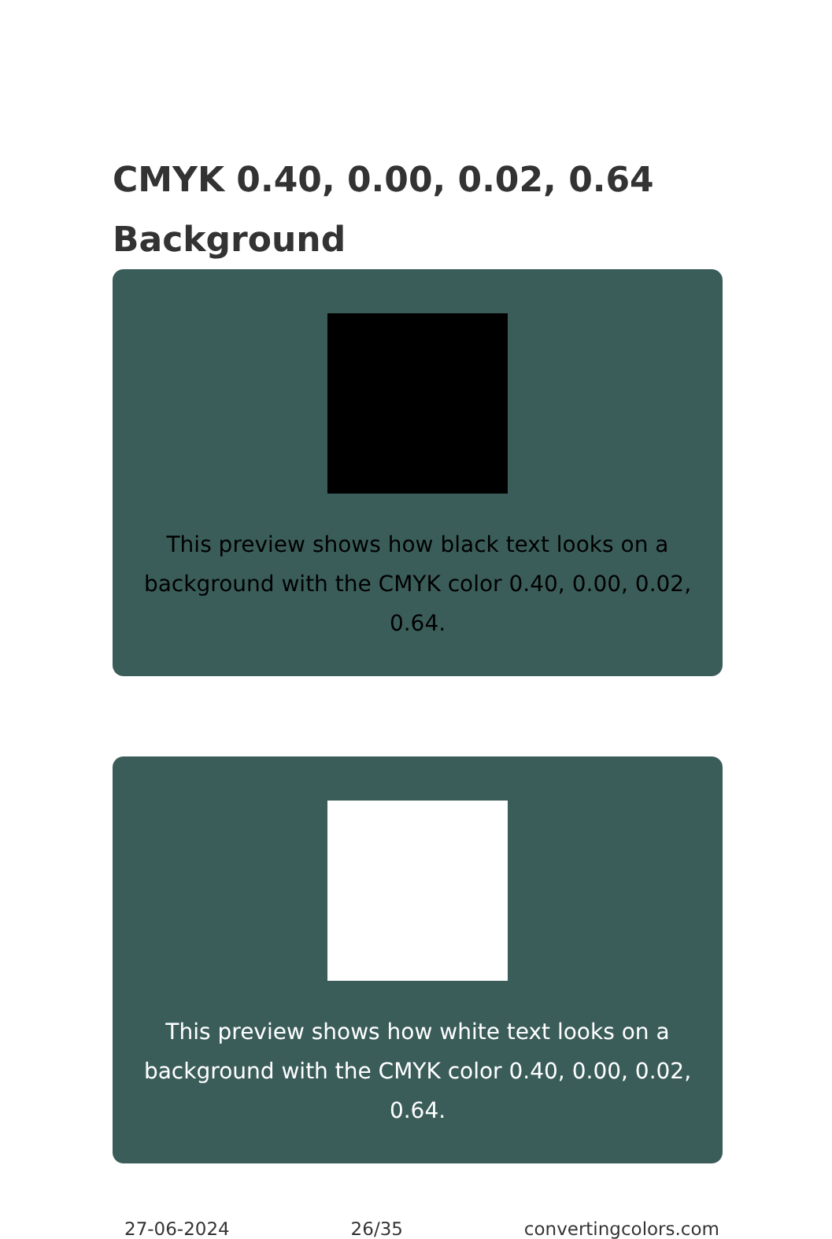CMYK 0.40, 0.00, 0.02, 0.64
Background
This preview shows how black text looks on a background with the CMYK color 0.40, 0.00, 0.02, 0.64.
This preview shows how white text looks on a background with the CMYK color 0.40, 0.00, 0.02, 0.64.
27-06-2024 26/35 convertingcolors.com